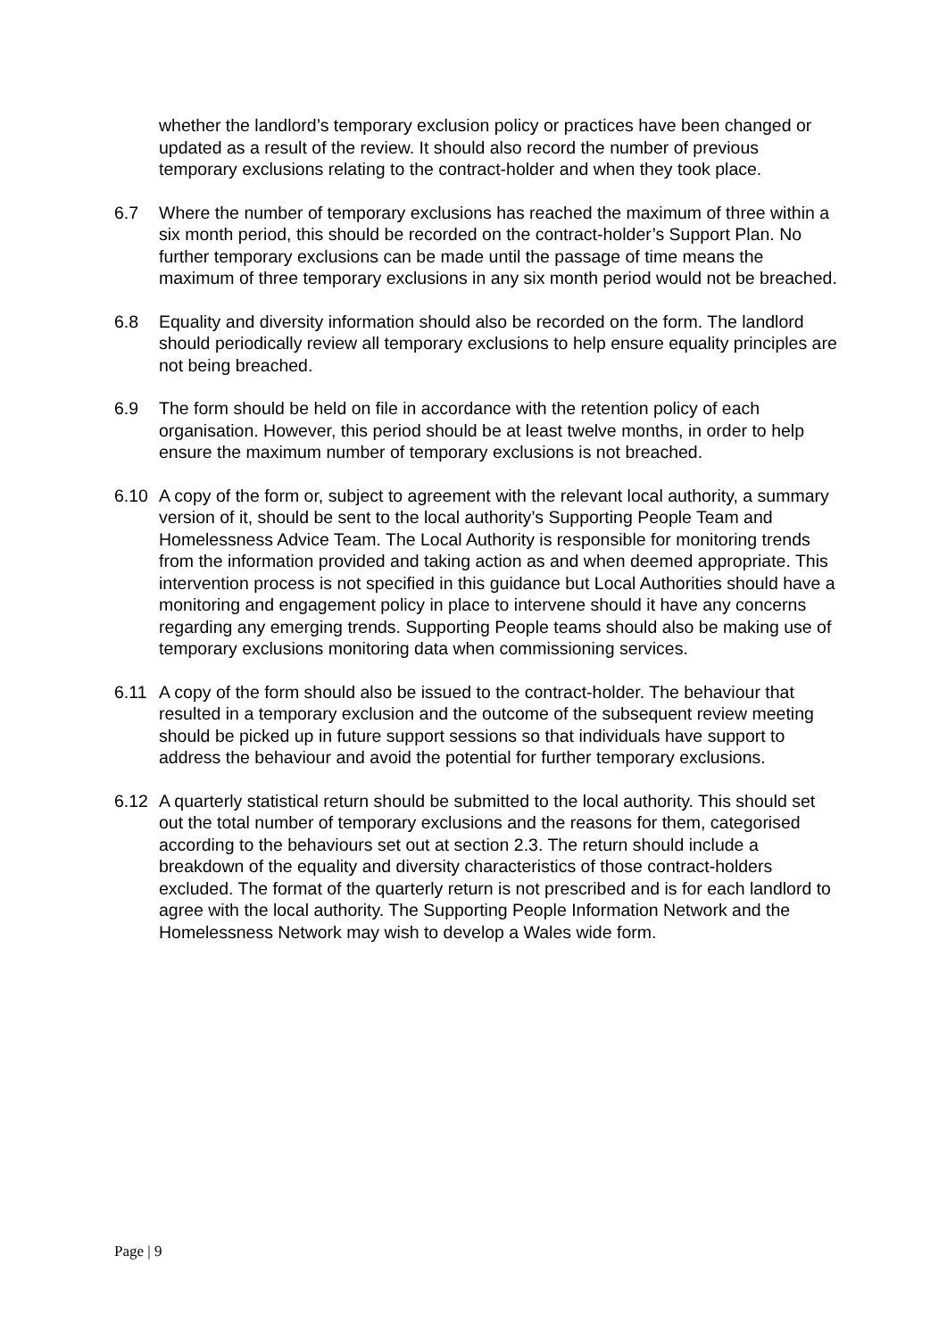whether the landlord’s temporary exclusion policy or practices have been changed or updated as a result of the review. It should also record the number of previous temporary exclusions relating to the contract-holder and when they took place.
6.7 Where the number of temporary exclusions has reached the maximum of three within a six month period, this should be recorded on the contract-holder’s Support Plan. No further temporary exclusions can be made until the passage of time means the maximum of three temporary exclusions in any six month period would not be breached.
6.8 Equality and diversity information should also be recorded on the form. The landlord should periodically review all temporary exclusions to help ensure equality principles are not being breached.
6.9 The form should be held on file in accordance with the retention policy of each organisation. However, this period should be at least twelve months, in order to help ensure the maximum number of temporary exclusions is not breached.
6.10 A copy of the form or, subject to agreement with the relevant local authority, a summary version of it, should be sent to the local authority’s Supporting People Team and Homelessness Advice Team. The Local Authority is responsible for monitoring trends from the information provided and taking action as and when deemed appropriate. This intervention process is not specified in this guidance but Local Authorities should have a monitoring and engagement policy in place to intervene should it have any concerns regarding any emerging trends. Supporting People teams should also be making use of temporary exclusions monitoring data when commissioning services.
6.11 A copy of the form should also be issued to the contract-holder. The behaviour that resulted in a temporary exclusion and the outcome of the subsequent review meeting should be picked up in future support sessions so that individuals have support to address the behaviour and avoid the potential for further temporary exclusions.
6.12 A quarterly statistical return should be submitted to the local authority. This should set out the total number of temporary exclusions and the reasons for them, categorised according to the behaviours set out at section 2.3. The return should include a breakdown of the equality and diversity characteristics of those contract-holders excluded. The format of the quarterly return is not prescribed and is for each landlord to agree with the local authority. The Supporting People Information Network and the Homelessness Network may wish to develop a Wales wide form.
Page | 9